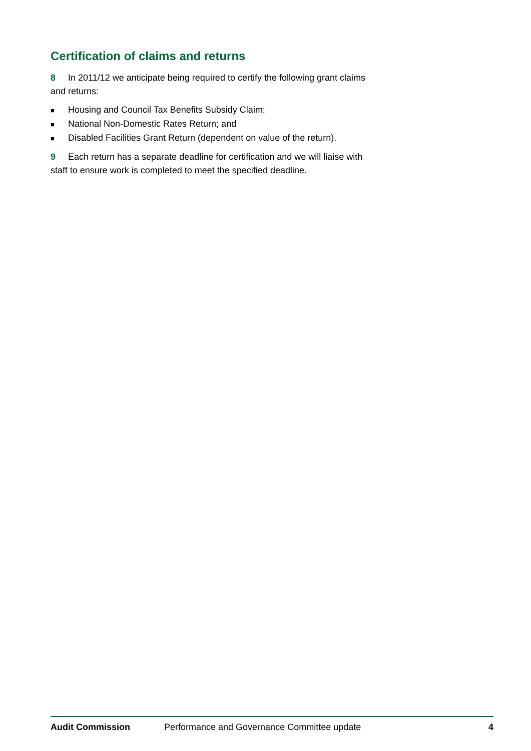Certification of claims and returns
8 In 2011/12 we anticipate being required to certify the following grant claims and returns:
■ Housing and Council Tax Benefits Subsidy Claim;
■ National Non-Domestic Rates Return; and
■ Disabled Facilities Grant Return (dependent on value of the return).
9 Each return has a separate deadline for certification and we will liaise with staff to ensure work is completed to meet the specified deadline.
Audit Commission Performance and Governance Committee update 4